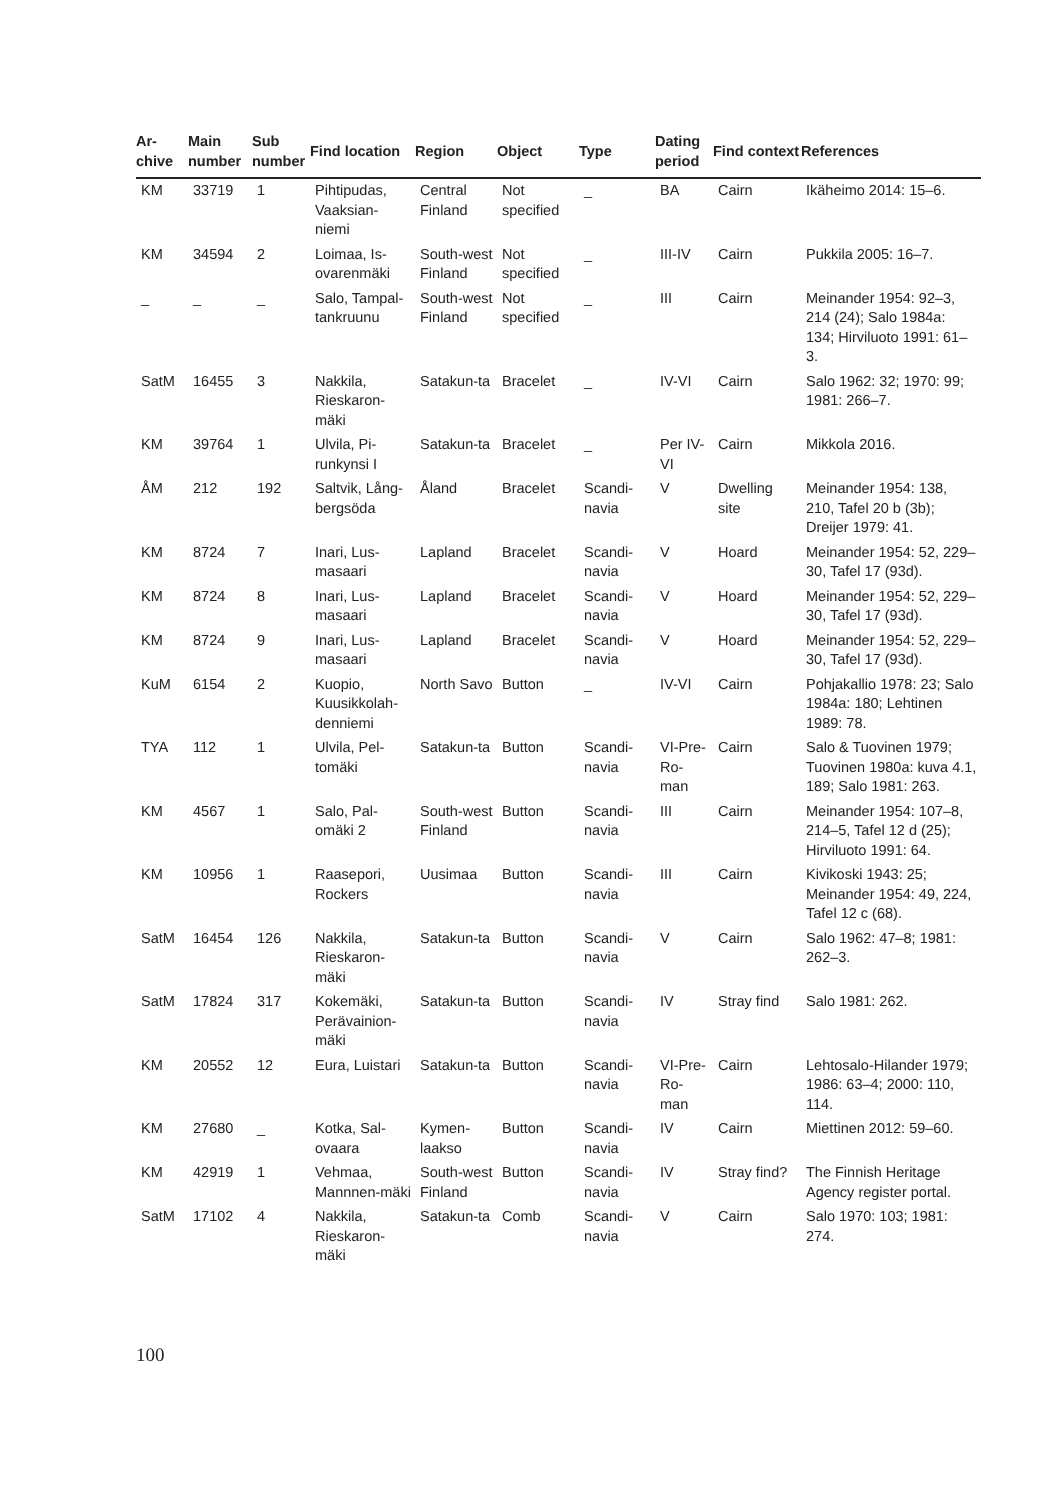| Ar- chive | Main number | Sub number | Find location | Region | Object | Type | Dating period | Find context | References |
| --- | --- | --- | --- | --- | --- | --- | --- | --- | --- |
| KM | 33719 | 1 | Pihtipudas, Vaaksian-niemi | Central Finland | Not specified | _ | BA | Cairn | Ikäheimo 2014: 15–6. |
| KM | 34594 | 2 | Loimaa, Is-ovarenmäki | South-west Finland | Not specified | _ | III-IV | Cairn | Pukkila 2005: 16–7. |
| _ | _ | _ | Salo, Tampal-tankruunu | South-west Finland | Not specified | _ | III | Cairn | Meinander 1954: 92–3, 214 (24); Salo 1984a: 134; Hirviluoto 1991: 61–3. |
| SatM | 16455 | 3 | Nakkila, Rieskaron-mäki | Satakun-ta | Bracelet | _ | IV-VI | Cairn | Salo 1962: 32; 1970: 99; 1981: 266–7. |
| KM | 39764 | 1 | Ulvila, Pi-runkynsi I | Satakun-ta | Bracelet | _ | Per IV-VI | Cairn | Mikkola 2016. |
| ÅM | 212 | 192 | Saltvik, Lång-bergsöda | Åland | Bracelet | Scandi-navia | V | Dwelling site | Meinander 1954: 138, 210, Tafel 20 b (3b); Dreijer 1979: 41. |
| KM | 8724 | 7 | Inari, Lus-masaari | Lapland | Bracelet | Scandi-navia | V | Hoard | Meinander 1954: 52, 229–30, Tafel 17 (93d). |
| KM | 8724 | 8 | Inari, Lus-masaari | Lapland | Bracelet | Scandi-navia | V | Hoard | Meinander 1954: 52, 229–30, Tafel 17 (93d). |
| KM | 8724 | 9 | Inari, Lus-masaari | Lapland | Bracelet | Scandi-navia | V | Hoard | Meinander 1954: 52, 229–30, Tafel 17 (93d). |
| KuM | 6154 | 2 | Kuopio, Kuusikkolah-denniemi | North Savo | Button | _ | IV-VI | Cairn | Pohjakallio 1978: 23; Salo 1984a: 180; Lehtinen 1989: 78. |
| TYA | 112 | 1 | Ulvila, Pel-tomäki | Satakun-ta | Button | Scandi-navia | VI-Pre-Ro-man | Cairn | Salo & Tuovinen 1979; Tuovinen 1980a: kuva 4.1, 189; Salo 1981: 263. |
| KM | 4567 | 1 | Salo, Pal-omäki 2 | South-west Finland | Button | Scandi-navia | III | Cairn | Meinander 1954: 107–8, 214–5, Tafel 12 d (25); Hirviluoto 1991: 64. |
| KM | 10956 | 1 | Raasepori, Rockers | Uusimaa | Button | Scandi-navia | III | Cairn | Kivikoski 1943: 25; Meinander 1954: 49, 224, Tafel 12 c (68). |
| SatM | 16454 | 126 | Nakkila, Rieskaron-mäki | Satakun-ta | Button | Scandi-navia | V | Cairn | Salo 1962: 47–8; 1981: 262–3. |
| SatM | 17824 | 317 | Kokemäki, Perävainion-mäki | Satakun-ta | Button | Scandi-navia | IV | Stray find | Salo 1981: 262. |
| KM | 20552 | 12 | Eura, Luistari | Satakun-ta | Button | Scandi-navia | VI-Pre-Ro-man | Cairn | Lehtosalo-Hilander 1979; 1986: 63–4; 2000: 110, 114. |
| KM | 27680 | _ | Kotka, Sal-ovaara | Kymen-laakso | Button | Scandi-navia | IV | Cairn | Miettinen 2012: 59–60. |
| KM | 42919 | 1 | Vehmaa, Mannnen-mäki | South-west Finland | Button | Scandi-navia | IV | Stray find? | The Finnish Heritage Agency register portal. |
| SatM | 17102 | 4 | Nakkila, Rieskaron-mäki | Satakun-ta | Comb | Scandi-navia | V | Cairn | Salo 1970: 103; 1981: 274. |
100